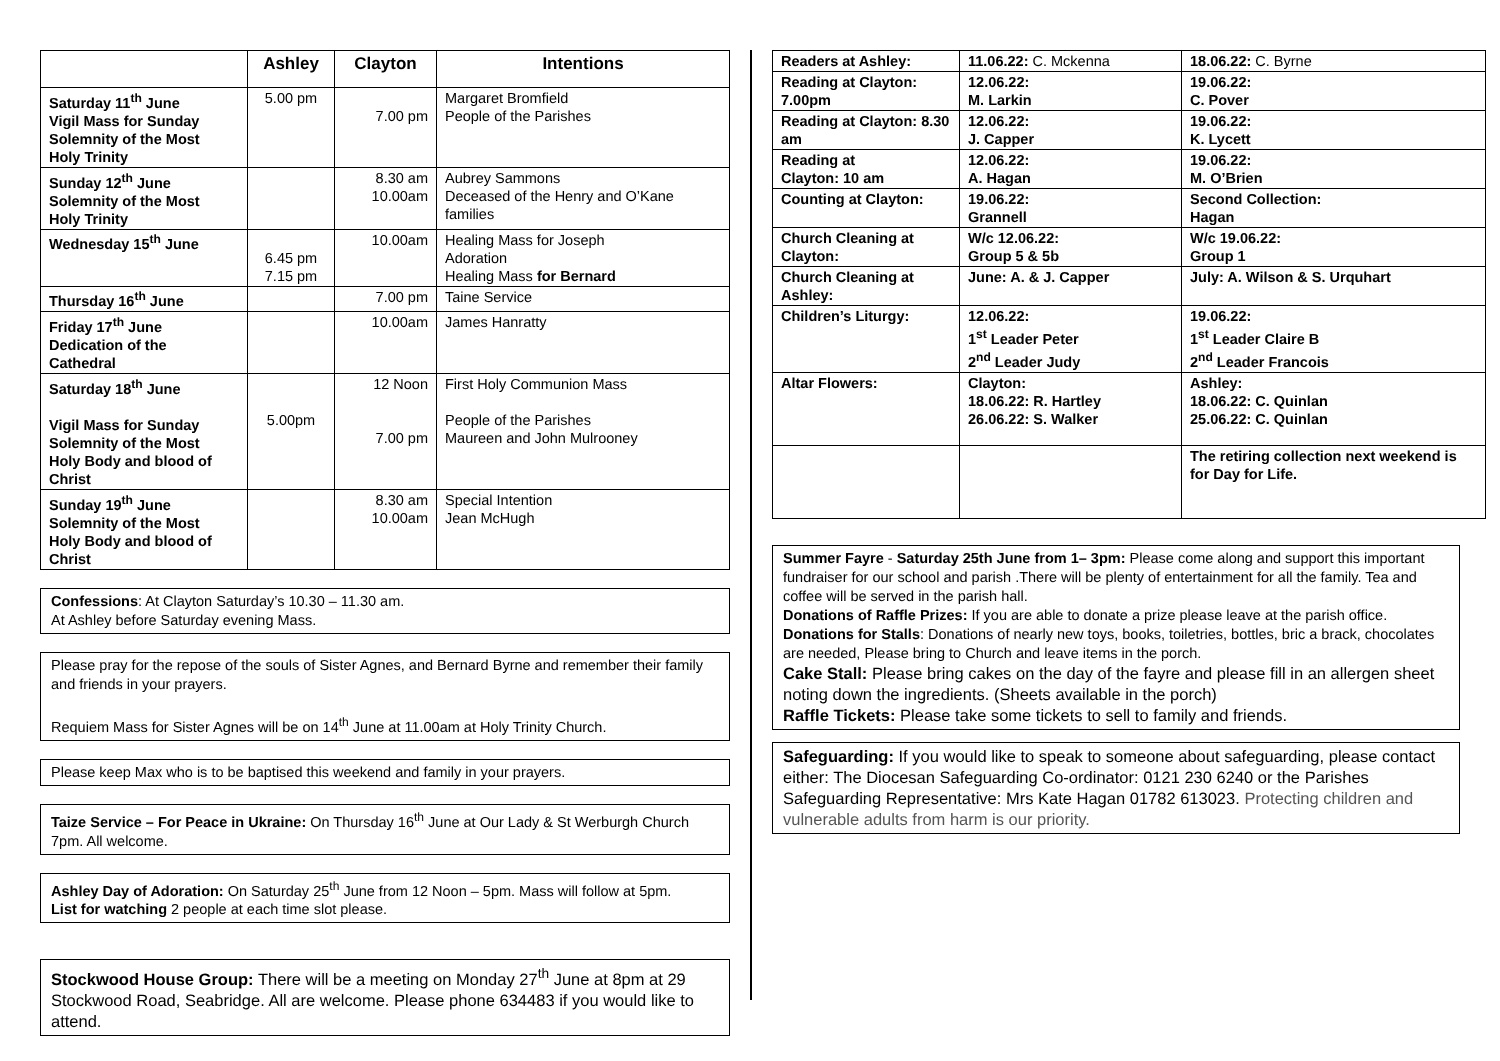| | Ashley | Clayton | Intentions |
| --- | --- | --- | --- |
| Saturday 11<sup>th</sup> June Vigil Mass for Sunday Solemnity of the Most Holy Trinity | 5.00 pm | 7.00 pm | Margaret Bromfield People of the Parishes |
| Sunday 12<sup>th</sup> June Solemnity of the Most Holy Trinity | | 8.30 am 10.00am | Aubrey Sammons Deceased of the Henry and O’Kane families |
| Wednesday 15<sup>th</sup> June | 6.45 pm 7.15 pm | 10.00am | Healing Mass for Joseph Adoration Healing Mass for Bernard |
| Thursday 16<sup>th</sup> June | | 7.00 pm | Taine Service |
| Friday 17<sup>th</sup> June Dedication of the Cathedral | | 10.00am | James Hanratty |
| Saturday 18<sup>th</sup> June Vigil Mass for Sunday Solemnity of the Most Holy Body and blood of Christ | 5.00pm | 12 Noon 7.00 pm | First Holy Communion Mass People of the Parishes Maureen and John Mulrooney |
| Sunday 19<sup>th</sup> June Solemnity of the Most Holy Body and blood of Christ | | 8.30 am 10.00am | Special Intention Jean McHugh |
Confessions: At Clayton Saturday’s 10.30 – 11.30 am.
At Ashley before Saturday evening Mass.
Please pray for the repose of the souls of Sister Agnes, and Bernard Byrne and remember their family and friends in your prayers.
Requiem Mass for Sister Agnes will be on 14<sup>th</sup> June at 11.00am at Holy Trinity Church.
Please keep Max who is to be baptised this weekend and family in your prayers.
Taize Service – For Peace in Ukraine: On Thursday 16<sup>th</sup> June at Our Lady & St Werburgh Church 7pm. All welcome.
Ashley Day of Adoration: On Saturday 25<sup>th</sup> June from 12 Noon – 5pm. Mass will follow at 5pm.
List for watching 2 people at each time slot please.
Stockwood House Group: There will be a meeting on Monday 27<sup>th</sup> June at 8pm at 29 Stockwood Road, Seabridge. All are welcome. Please phone 634483 if you would like to attend.
| Readers at Ashley: | 11.06.22: C. Mckenna | 18.06.22: C. Byrne |
| Reading at Clayton: 7.00pm | 12.06.22: M. Larkin | 19.06.22: C. Pover |
| Reading at Clayton: 8.30 am | 12.06.22: J. Capper | 19.06.22: K. Lycett |
| Reading at Clayton: 10 am | 12.06.22: A. Hagan | 19.06.22: M. O’Brien |
| Counting at Clayton: | 19.06.22: Grannell | Second Collection: Hagan |
| Church Cleaning at Clayton: | W/c 12.06.22: Group 5 & 5b | W/c 19.06.22: Group 1 |
| Church Cleaning at Ashley: | June: A. & J. Capper | July: A. Wilson & S. Urquhart |
| Children’s Liturgy: | 12.06.22: 1<sup>st</sup> Leader Peter 2<sup>nd</sup> Leader Judy | 19.06.22: 1<sup>st</sup> Leader Claire B 2<sup>nd</sup> Leader Francois |
| Altar Flowers: | Clayton: 18.06.22: R. Hartley 26.06.22: S. Walker | Ashley: 18.06.22: C. Quinlan 25.06.22: C. Quinlan |
| | | The retiring collection next weekend is for Day for Life. |
Summer Fayre - Saturday 25th June from 1– 3pm: Please come along and support this important fundraiser for our school and parish .There will be plenty of entertainment for all the family. Tea and coffee will be served in the parish hall.
Donations of Raffle Prizes: If you are able to donate a prize please leave at the parish office.
Donations for Stalls: Donations of nearly new toys, books, toiletries, bottles, bric a brack, chocolates are needed, Please bring to Church and leave items in the porch.
Cake Stall: Please bring cakes on the day of the fayre and please fill in an allergen sheet noting down the ingredients. (Sheets available in the porch)
Raffle Tickets: Please take some tickets to sell to family and friends.
Safeguarding: If you would like to speak to someone about safeguarding, please contact either: The Diocesan Safeguarding Co-ordinator: 0121 230 6240 or the Parishes Safeguarding Representative: Mrs Kate Hagan 01782 613023. Protecting children and vulnerable adults from harm is our priority.